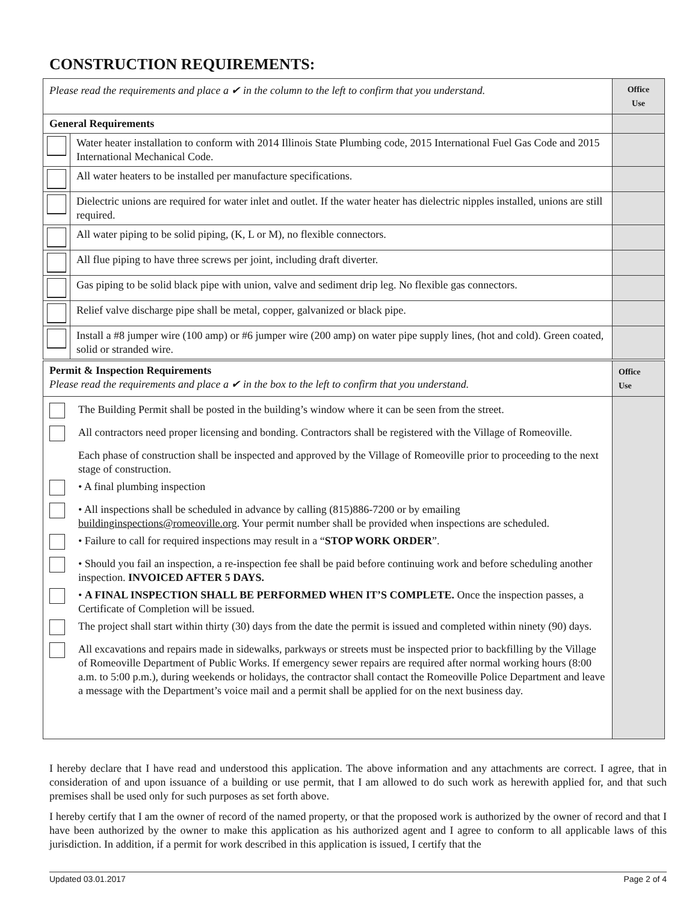CONSTRUCTION REQUIREMENTS:
| Please read the requirements and place a ✔ in the column to the left to confirm that you understand. | | Office Use |
| General Requirements | | |
| | Water heater installation to conform with 2014 Illinois State Plumbing code, 2015 International Fuel Gas Code and 2015 International Mechanical Code. | |
| | All water heaters to be installed per manufacture specifications. | |
| | Dielectric unions are required for water inlet and outlet. If the water heater has dielectric nipples installed, unions are still required. | |
| | All water piping to be solid piping, (K, L or M), no flexible connectors. | |
| | All flue piping to have three screws per joint, including draft diverter. | |
| | Gas piping to be solid black pipe with union, valve and sediment drip leg. No flexible gas connectors. | |
| | Relief valve discharge pipe shall be metal, copper, galvanized or black pipe. | |
| | Install a #8 jumper wire (100 amp) or #6 jumper wire (200 amp) on water pipe supply lines, (hot and cold). Green coated, solid or stranded wire. | |
| Permit & Inspection Requirements Please read the requirements and place a ✔ in the box to the left to confirm that you understand. | Office Use |
| The Building Permit shall be posted in the building’s window where it can be seen from the street. All contractors need proper licensing and bonding. Contractors shall be registered with the Village of Romeoville. Each phase of construction shall be inspected and approved by the Village of Romeoville prior to proceeding to the next stage of construction. • A final plumbing inspection • All inspections shall be scheduled in advance by calling (815)886-7200 or by emailing buildinginspections@romeoville.org . Your permit number shall be provided when inspections are scheduled. • Failure to call for required inspections may result in a “ STOP WORK ORDER ”. • Should you fail an inspection, a re-inspection fee shall be paid before continuing work and before scheduling another inspection. INVOICED AFTER 5 DAYS. • A FINAL INSPECTION SHALL BE PERFORMED WHEN IT’S COMPLETE. Once the inspection passes, a Certificate of Completion will be issued. The project shall start within thirty (30) days from the date the permit is issued and completed within ninety (90) days. All excavations and repairs made in sidewalks, parkways or streets must be inspected prior to backfilling by the Village of Romeoville Department of Public Works. If emergency sewer repairs are required after normal working hours (8:00 a.m. to 5:00 p.m.), during weekends or holidays, the contractor shall contact the Romeoville Police Department and leave a message with the Department’s voice mail and a permit shall be applied for on the next business day. | |
I hereby declare that I have read and understood this application. The above information and any attachments are correct. I agree, that in consideration of and upon issuance of a building or use permit, that I am allowed to do such work as herewith applied for, and that such premises shall be used only for such purposes as set forth above.
I hereby certify that I am the owner of record of the named property, or that the proposed work is authorized by the owner of record and that I have been authorized by the owner to make this application as his authorized agent and I agree to conform to all applicable laws of this jurisdiction. In addition, if a permit for work described in this application is issued, I certify that the
Updated 03.01.2017 Page 2 of 4